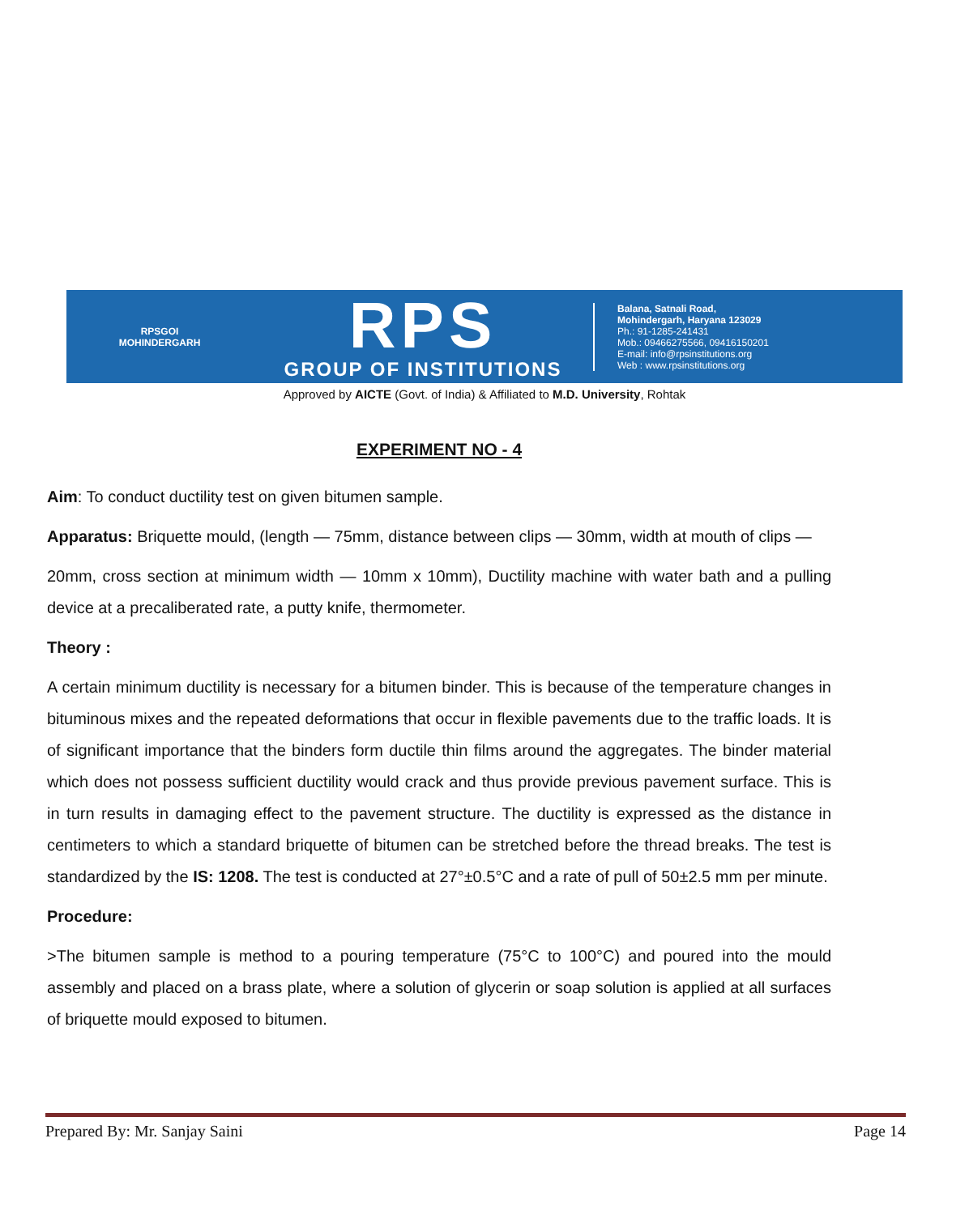RPSGOI
MOHINDERGARH
RPS
GROUP OF INSTITUTIONS
Balana, Satnali Road,
Mohindergarh, Haryana 123029
Ph.: 91-1285-241431
Mob.: 09466275566, 09416150201
E-mail: info@rpsinstitutions.org
Web : www.rpsinstitutions.org
Approved by AICTE (Govt. of India) & Affiliated to M.D. University, Rohtak
EXPERIMENT NO - 4
Aim: To conduct ductility test on given bitumen sample.
Apparatus: Briquette mould, (length — 75mm, distance between clips — 30mm, width at mouth of clips —
20mm, cross section at minimum width — 10mm x 10mm), Ductility machine with water bath and a pulling device at a precaliberated rate, a putty knife, thermometer.
Theory :
A certain minimum ductility is necessary for a bitumen binder. This is because of the temperature changes in bituminous mixes and the repeated deformations that occur in flexible pavements due to the traffic loads. It is of significant importance that the binders form ductile thin films around the aggregates. The binder material which does not possess sufficient ductility would crack and thus provide previous pavement surface. This is in turn results in damaging effect to the pavement structure. The ductility is expressed as the distance in centimeters to which a standard briquette of bitumen can be stretched before the thread breaks. The test is standardized by the IS: 1208. The test is conducted at 27°±0.5°C and a rate of pull of 50±2.5 mm per minute.
Procedure:
>The bitumen sample is method to a pouring temperature (75°C to 100°C) and poured into the mould assembly and placed on a brass plate, where a solution of glycerin or soap solution is applied at all surfaces of briquette mould exposed to bitumen.
Prepared By: Mr. Sanjay Saini Page 14